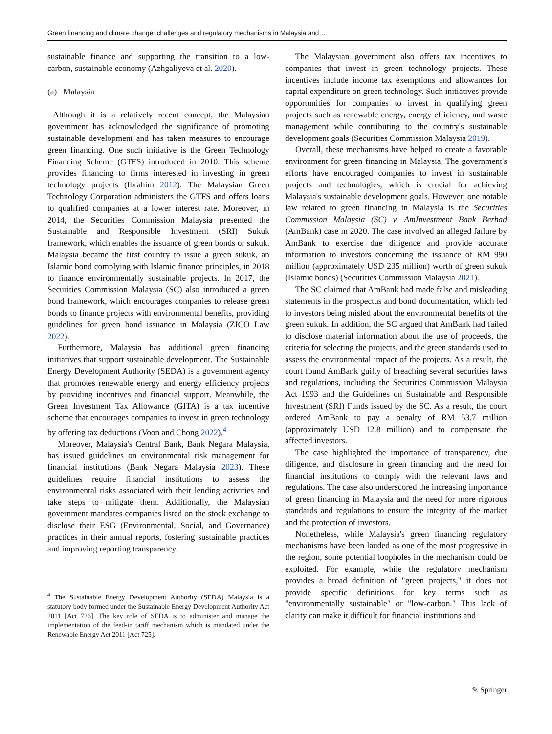Green financing and climate change: challenges and regulatory mechanisms in Malaysia and…
sustainable finance and supporting the transition to a low-carbon, sustainable economy (Azhgaliyeva et al. 2020).
(a) Malaysia
Although it is a relatively recent concept, the Malaysian government has acknowledged the significance of promoting sustainable development and has taken measures to encourage green financing. One such initiative is the Green Technology Financing Scheme (GTFS) introduced in 2010. This scheme provides financing to firms interested in investing in green technology projects (Ibrahim 2012). The Malaysian Green Technology Corporation administers the GTFS and offers loans to qualified companies at a lower interest rate. Moreover, in 2014, the Securities Commission Malaysia presented the Sustainable and Responsible Investment (SRI) Sukuk framework, which enables the issuance of green bonds or sukuk. Malaysia became the first country to issue a green sukuk, an Islamic bond complying with Islamic finance principles, in 2018 to finance environmentally sustainable projects. In 2017, the Securities Commission Malaysia (SC) also introduced a green bond framework, which encourages companies to release green bonds to finance projects with environmental benefits, providing guidelines for green bond issuance in Malaysia (ZICO Law 2022).
Furthermore, Malaysia has additional green financing initiatives that support sustainable development. The Sustainable Energy Development Authority (SEDA) is a government agency that promotes renewable energy and energy efficiency projects by providing incentives and financial support. Meanwhile, the Green Investment Tax Allowance (GITA) is a tax incentive scheme that encourages companies to invest in green technology by offering tax deductions (Voon and Chong 2022).<sup>4</sup>
Moreover, Malaysia's Central Bank, Bank Negara Malaysia, has issued guidelines on environmental risk management for financial institutions (Bank Negara Malaysia 2023). These guidelines require financial institutions to assess the environmental risks associated with their lending activities and take steps to mitigate them. Additionally, the Malaysian government mandates companies listed on the stock exchange to disclose their ESG (Environmental, Social, and Governance) practices in their annual reports, fostering sustainable practices and improving reporting transparency.
<sup>4</sup> The Sustainable Energy Development Authority (SEDA) Malaysia is a statutory body formed under the Sustainable Energy Development Authority Act 2011 [Act 726]. The key role of SEDA is to administer and manage the implementation of the feed-in tariff mechanism which is mandated under the Renewable Energy Act 2011 [Act 725].
The Malaysian government also offers tax incentives to companies that invest in green technology projects. These incentives include income tax exemptions and allowances for capital expenditure on green technology. Such initiatives provide opportunities for companies to invest in qualifying green projects such as renewable energy, energy efficiency, and waste management while contributing to the country's sustainable development goals (Securities Commission Malaysia 2019).
Overall, these mechanisms have helped to create a favorable environment for green financing in Malaysia. The government's efforts have encouraged companies to invest in sustainable projects and technologies, which is crucial for achieving Malaysia's sustainable development goals. However, one notable law related to green financing in Malaysia is the Securities Commission Malaysia (SC) v. AmInvestment Bank Berhad (AmBank) case in 2020. The case involved an alleged failure by AmBank to exercise due diligence and provide accurate information to investors concerning the issuance of RM 990 million (approximately USD 235 million) worth of green sukuk (Islamic bonds) (Securities Commission Malaysia 2021).
The SC claimed that AmBank had made false and misleading statements in the prospectus and bond documentation, which led to investors being misled about the environmental benefits of the green sukuk. In addition, the SC argued that AmBank had failed to disclose material information about the use of proceeds, the criteria for selecting the projects, and the green standards used to assess the environmental impact of the projects. As a result, the court found AmBank guilty of breaching several securities laws and regulations, including the Securities Commission Malaysia Act 1993 and the Guidelines on Sustainable and Responsible Investment (SRI) Funds issued by the SC. As a result, the court ordered AmBank to pay a penalty of RM 53.7 million (approximately USD 12.8 million) and to compensate the affected investors.
The case highlighted the importance of transparency, due diligence, and disclosure in green financing and the need for financial institutions to comply with the relevant laws and regulations. The case also underscored the increasing importance of green financing in Malaysia and the need for more rigorous standards and regulations to ensure the integrity of the market and the protection of investors.
Nonetheless, while Malaysia's green financing regulatory mechanisms have been lauded as one of the most progressive in the region, some potential loopholes in the mechanism could be exploited. For example, while the regulatory mechanism provides a broad definition of "green projects," it does not provide specific definitions for key terms such as "environmentally sustainable" or "low-carbon." This lack of clarity can make it difficult for financial institutions and
✎ Springer